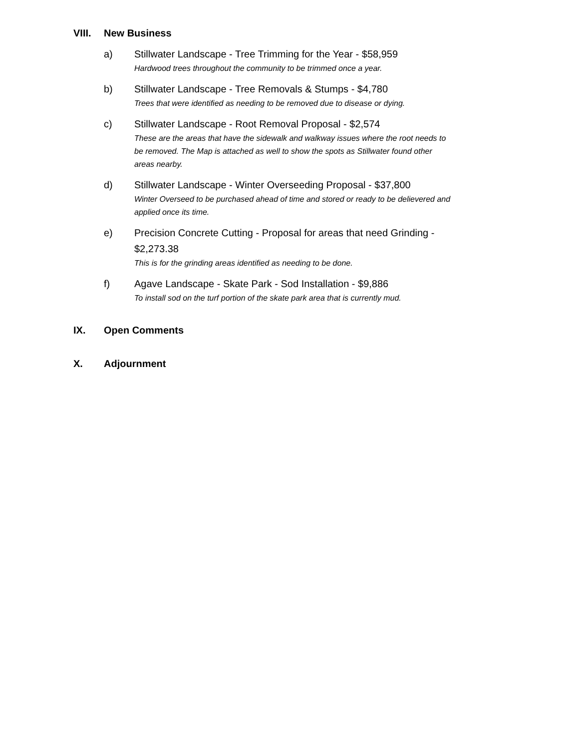VIII. New Business
a) Stillwater Landscape - Tree Trimming for the Year - $58,959
Hardwood trees throughout the community to be trimmed once a year.
b) Stillwater Landscape - Tree Removals & Stumps - $4,780
Trees that were identified as needing to be removed due to disease or dying.
c) Stillwater Landscape - Root Removal Proposal - $2,574
These are the areas that have the sidewalk and walkway issues where the root needs to be removed. The Map is attached as well to show the spots as Stillwater found other areas nearby.
d) Stillwater Landscape - Winter Overseeding Proposal - $37,800
Winter Overseed to be purchased ahead of time and stored or ready to be delievered and applied once its time.
e) Precision Concrete Cutting - Proposal for areas that need Grinding - $2,273.38
This is for the grinding areas identified as needing to be done.
f) Agave Landscape - Skate Park - Sod Installation - $9,886
To install sod on the turf portion of the skate park area that is currently mud.
IX. Open Comments
X. Adjournment